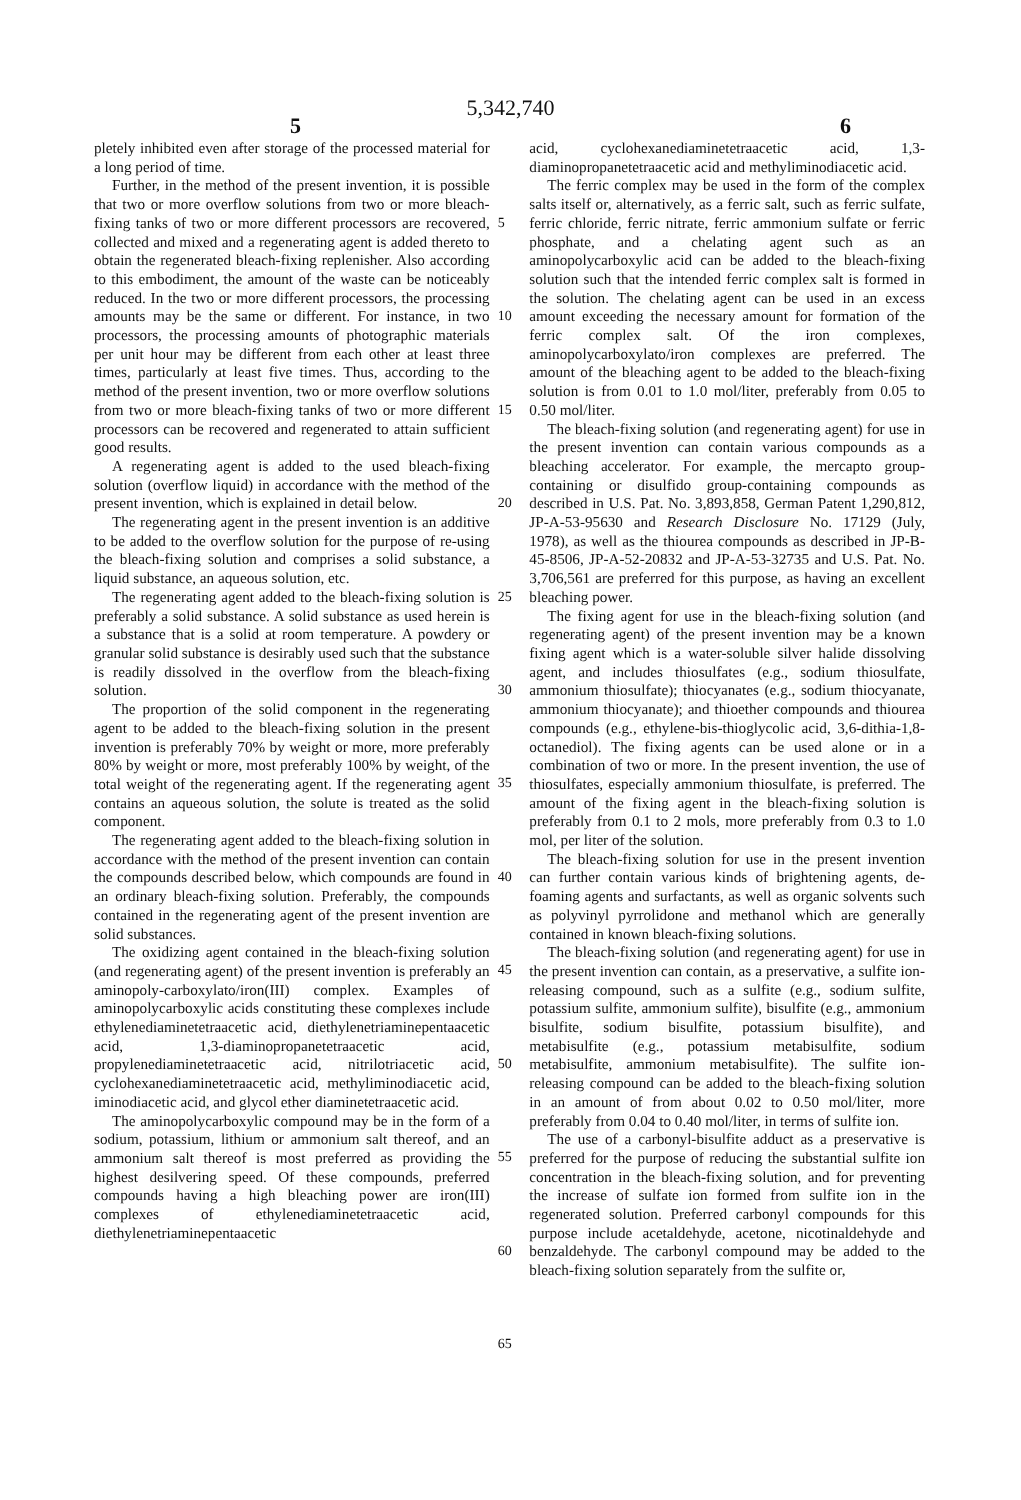5,342,740
5 6
pletely inhibited even after storage of the processed material for a long period of time.
Further, in the method of the present invention, it is possible that two or more overflow solutions from two or more bleach-fixing tanks of two or more different processors are recovered, collected and mixed and a regenerating agent is added thereto to obtain the regenerated bleach-fixing replenisher. Also according to this embodiment, the amount of the waste can be noticeably reduced. In the two or more different processors, the processing amounts may be the same or different. For instance, in two processors, the processing amounts of photographic materials per unit hour may be different from each other at least three times, particularly at least five times. Thus, according to the method of the present invention, two or more overflow solutions from two or more bleach-fixing tanks of two or more different processors can be recovered and regenerated to attain sufficient good results.
A regenerating agent is added to the used bleach-fixing solution (overflow liquid) in accordance with the method of the present invention, which is explained in detail below.
The regenerating agent in the present invention is an additive to be added to the overflow solution for the purpose of re-using the bleach-fixing solution and comprises a solid substance, a liquid substance, an aqueous solution, etc.
The regenerating agent added to the bleach-fixing solution is preferably a solid substance. A solid substance as used herein is a substance that is a solid at room temperature. A powdery or granular solid substance is desirably used such that the substance is readily dissolved in the overflow from the bleach-fixing solution.
The proportion of the solid component in the regenerating agent to be added to the bleach-fixing solution in the present invention is preferably 70% by weight or more, more preferably 80% by weight or more, most preferably 100% by weight, of the total weight of the regenerating agent. If the regenerating agent contains an aqueous solution, the solute is treated as the solid component.
The regenerating agent added to the bleach-fixing solution in accordance with the method of the present invention can contain the compounds described below, which compounds are found in an ordinary bleach-fixing solution. Preferably, the compounds contained in the regenerating agent of the present invention are solid substances.
The oxidizing agent contained in the bleach-fixing solution (and regenerating agent) of the present invention is preferably an aminopoly-carboxylato/iron(III) complex. Examples of aminopolycarboxylic acids constituting these complexes include ethylenediaminetetraacetic acid, diethylenetriaminepentaacetic acid, 1,3-diaminopropanetetraacetic acid, propylenediaminetetraacetic acid, nitrilotriacetic acid, cyclohexanediaminetetraacetic acid, methyliminodiacetic acid, iminodiacetic acid, and glycol ether diaminetetraacetic acid.
The aminopolycarboxylic compound may be in the form of a sodium, potassium, lithium or ammonium salt thereof, and an ammonium salt thereof is most preferred as providing the highest desilvering speed. Of these compounds, preferred compounds having a high bleaching power are iron(III) complexes of ethylenediaminetetraacetic acid, diethylenetriaminepentaacetic
5
10
15
20
25
30
35
40
45
50
55
60
65
acid, cyclohexanediaminetetraacetic acid, 1,3-diaminopropanetetraacetic acid and methyliminodiacetic acid.
The ferric complex may be used in the form of the complex salts itself or, alternatively, as a ferric salt, such as ferric sulfate, ferric chloride, ferric nitrate, ferric ammonium sulfate or ferric phosphate, and a chelating agent such as an aminopolycarboxylic acid can be added to the bleach-fixing solution such that the intended ferric complex salt is formed in the solution. The chelating agent can be used in an excess amount exceeding the necessary amount for formation of the ferric complex salt. Of the iron complexes, aminopolycarboxylato/iron complexes are preferred. The amount of the bleaching agent to be added to the bleach-fixing solution is from 0.01 to 1.0 mol/liter, preferably from 0.05 to 0.50 mol/liter.
The bleach-fixing solution (and regenerating agent) for use in the present invention can contain various compounds as a bleaching accelerator. For example, the mercapto group-containing or disulfido group-containing compounds as described in U.S. Pat. No. 3,893,858, German Patent 1,290,812, JP-A-53-95630 and Research Disclosure No. 17129 (July, 1978), as well as the thiourea compounds as described in JP-B-45-8506, JP-A-52-20832 and JP-A-53-32735 and U.S. Pat. No. 3,706,561 are preferred for this purpose, as having an excellent bleaching power.
The fixing agent for use in the bleach-fixing solution (and regenerating agent) of the present invention may be a known fixing agent which is a water-soluble silver halide dissolving agent, and includes thiosulfates (e.g., sodium thiosulfate, ammonium thiosulfate); thiocyanates (e.g., sodium thiocyanate, ammonium thiocyanate); and thioether compounds and thiourea compounds (e.g., ethylene-bis-thioglycolic acid, 3,6-dithia-1,8-octanediol). The fixing agents can be used alone or in a combination of two or more. In the present invention, the use of thiosulfates, especially ammonium thiosulfate, is preferred. The amount of the fixing agent in the bleach-fixing solution is preferably from 0.1 to 2 mols, more preferably from 0.3 to 1.0 mol, per liter of the solution.
The bleach-fixing solution for use in the present invention can further contain various kinds of brightening agents, de-foaming agents and surfactants, as well as organic solvents such as polyvinyl pyrrolidone and methanol which are generally contained in known bleach-fixing solutions.
The bleach-fixing solution (and regenerating agent) for use in the present invention can contain, as a preservative, a sulfite ion-releasing compound, such as a sulfite (e.g., sodium sulfite, potassium sulfite, ammonium sulfite), bisulfite (e.g., ammonium bisulfite, sodium bisulfite, potassium bisulfite), and metabisulfite (e.g., potassium metabisulfite, sodium metabisulfite, ammonium metabisulfite). The sulfite ion-releasing compound can be added to the bleach-fixing solution in an amount of from about 0.02 to 0.50 mol/liter, more preferably from 0.04 to 0.40 mol/liter, in terms of sulfite ion.
The use of a carbonyl-bisulfite adduct as a preservative is preferred for the purpose of reducing the substantial sulfite ion concentration in the bleach-fixing solution, and for preventing the increase of sulfate ion formed from sulfite ion in the regenerated solution. Preferred carbonyl compounds for this purpose include acetaldehyde, acetone, nicotinaldehyde and benzaldehyde. The carbonyl compound may be added to the bleach-fixing solution separately from the sulfite or,